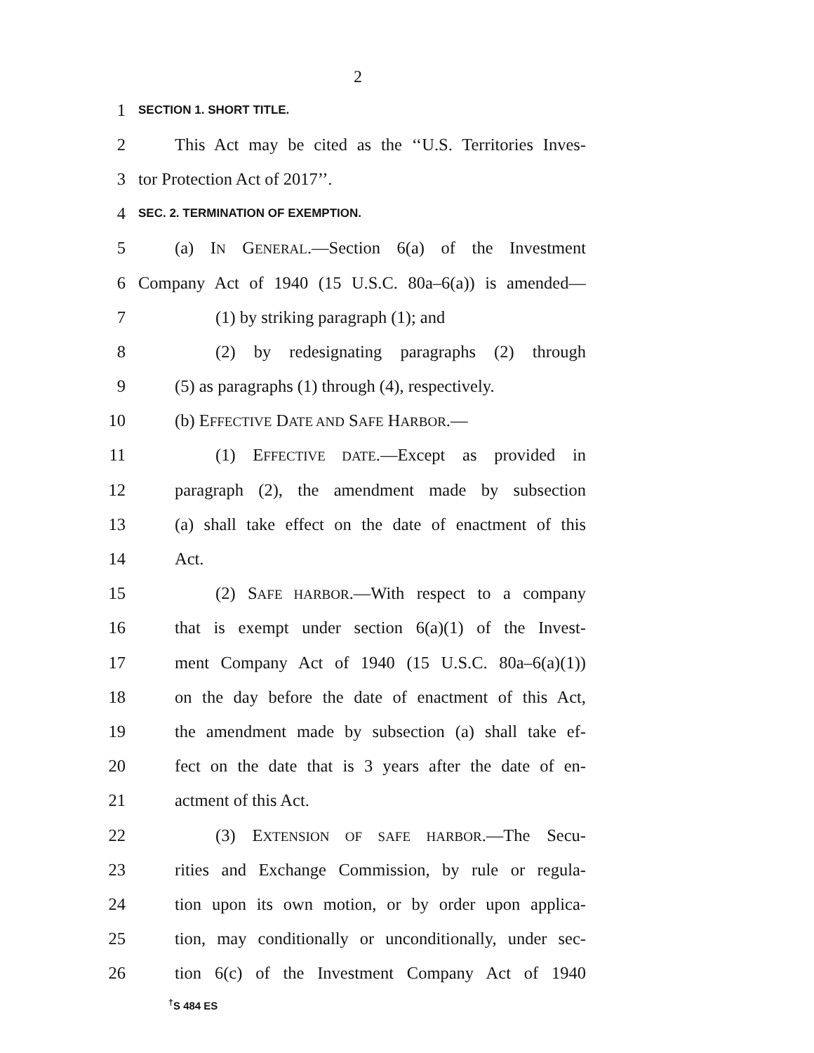2
1 SECTION 1. SHORT TITLE.
2 This Act may be cited as the ‘‘U.S. Territories Inves-
3 tor Protection Act of 2017’’.
4 SEC. 2. TERMINATION OF EXEMPTION.
5 (a) IN GENERAL.—Section 6(a) of the Investment
6 Company Act of 1940 (15 U.S.C. 80a–6(a)) is amended—
7 (1) by striking paragraph (1); and
8 (2) by redesignating paragraphs (2) through
9 (5) as paragraphs (1) through (4), respectively.
10 (b) EFFECTIVE DATE AND SAFE HARBOR.—
11 (1) EFFECTIVE DATE.—Except as provided in
12 paragraph (2), the amendment made by subsection
13 (a) shall take effect on the date of enactment of this
14 Act.
15 (2) SAFE HARBOR.—With respect to a company
16 that is exempt under section 6(a)(1) of the Invest-
17 ment Company Act of 1940 (15 U.S.C. 80a–6(a)(1))
18 on the day before the date of enactment of this Act,
19 the amendment made by subsection (a) shall take ef-
20 fect on the date that is 3 years after the date of en-
21 actment of this Act.
22 (3) EXTENSION OF SAFE HARBOR.—The Secu-
23 rities and Exchange Commission, by rule or regula-
24 tion upon its own motion, or by order upon applica-
25 tion, may conditionally or unconditionally, under sec-
26 tion 6(c) of the Investment Company Act of 1940
<sup>†</sup> S 484 ES